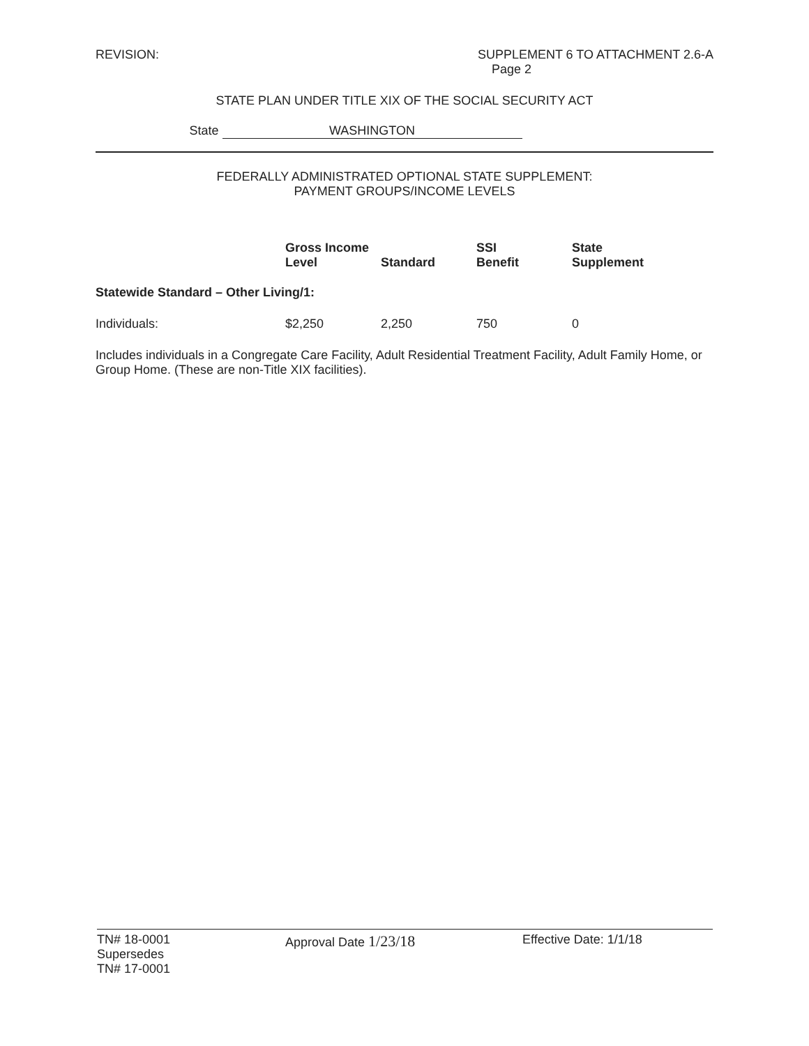REVISION: SUPPLEMENT 6 TO ATTACHMENT 2.6-A
Page 2
STATE PLAN UNDER TITLE XIX OF THE SOCIAL SECURITY ACT
State WASHINGTON
FEDERALLY ADMINISTRATED OPTIONAL STATE SUPPLEMENT:
PAYMENT GROUPS/INCOME LEVELS
| | Gross Income Level | Standard | SSI Benefit | State Supplement |
| --- | --- | --- | --- | --- |
| Statewide Standard – Other Living/1: | | | | |
| Individuals: | $2,250 | 2,250 | 750 | 0 |
Includes individuals in a Congregate Care Facility, Adult Residential Treatment Facility, Adult Family Home, or Group Home. (These are non-Title XIX facilities).
TN# 18-0001
Supersedes
TN# 17-0001
Approval Date 1/23/18
Effective Date: 1/1/18